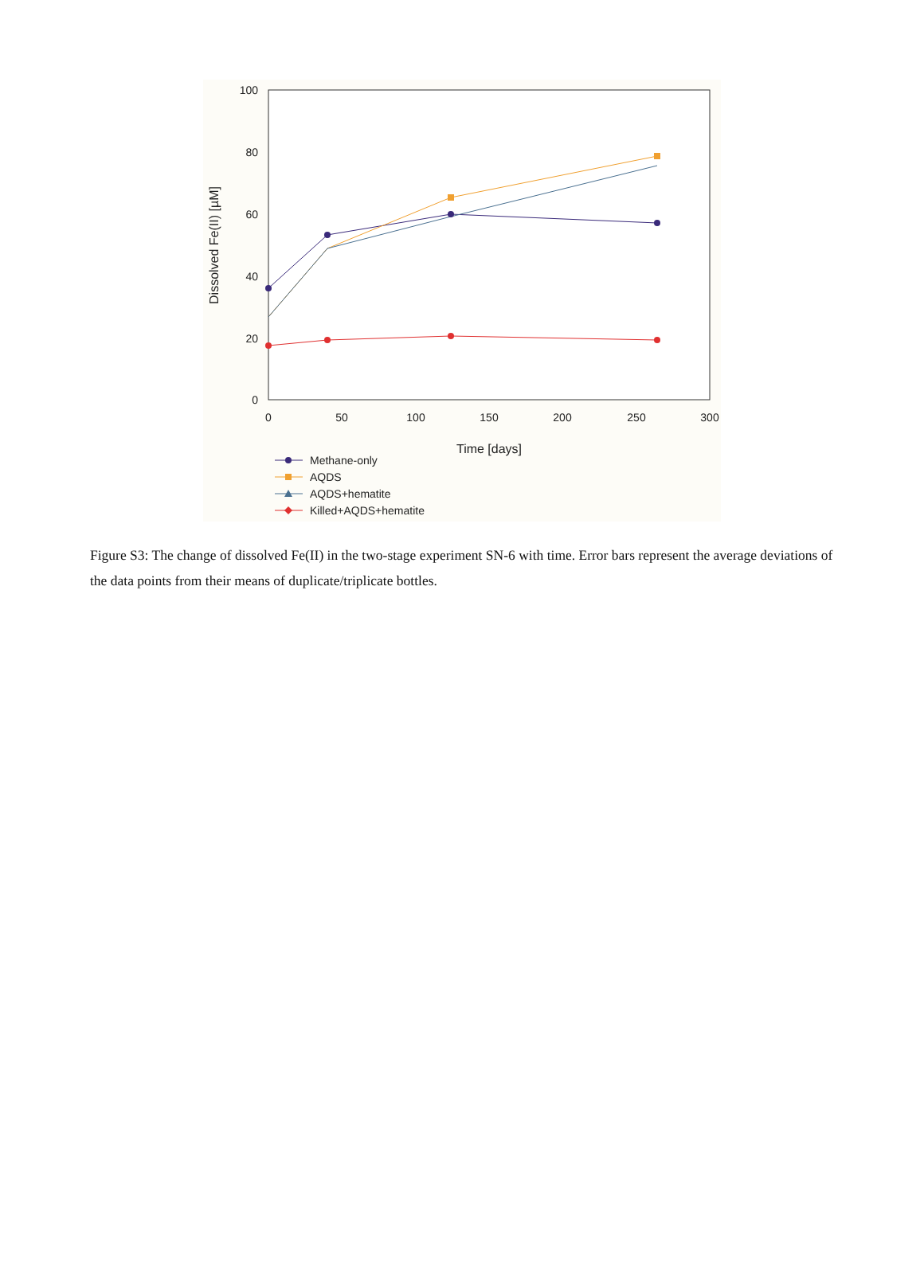100
80
60
40
20
0
0
50
100
150
200
250
300
Time [days]
Dissolved Fe(II) [µM]
Methane-only
AQDS
AQDS+hematite
Killed+AQDS+hematite
Figure S3: The change of dissolved Fe(II) in the two-stage experiment SN-6 with time. Error bars represent the average deviations of the data points from their means of duplicate/triplicate bottles.